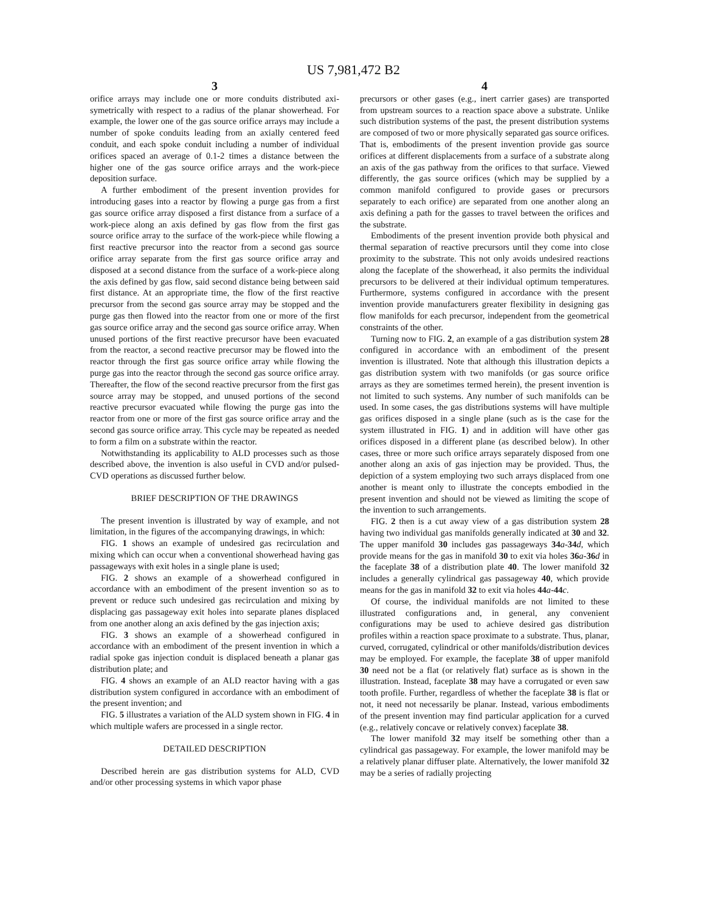US 7,981,472 B2
3
orifice arrays may include one or more conduits distributed axi-symetrically with respect to a radius of the planar showerhead. For example, the lower one of the gas source orifice arrays may include a number of spoke conduits leading from an axially centered feed conduit, and each spoke conduit including a number of individual orifices spaced an average of 0.1-2 times a distance between the higher one of the gas source orifice arrays and the work-piece deposition surface.
A further embodiment of the present invention provides for introducing gases into a reactor by flowing a purge gas from a first gas source orifice array disposed a first distance from a surface of a work-piece along an axis defined by gas flow from the first gas source orifice array to the surface of the work-piece while flowing a first reactive precursor into the reactor from a second gas source orifice array separate from the first gas source orifice array and disposed at a second distance from the surface of a work-piece along the axis defined by gas flow, said second distance being between said first distance. At an appropriate time, the flow of the first reactive precursor from the second gas source array may be stopped and the purge gas then flowed into the reactor from one or more of the first gas source orifice array and the second gas source orifice array. When unused portions of the first reactive precursor have been evacuated from the reactor, a second reactive precursor may be flowed into the reactor through the first gas source orifice array while flowing the purge gas into the reactor through the second gas source orifice array. Thereafter, the flow of the second reactive precursor from the first gas source array may be stopped, and unused portions of the second reactive precursor evacuated while flowing the purge gas into the reactor from one or more of the first gas source orifice array and the second gas source orifice array. This cycle may be repeated as needed to form a film on a substrate within the reactor.
Notwithstanding its applicability to ALD processes such as those described above, the invention is also useful in CVD and/or pulsed-CVD operations as discussed further below.
BRIEF DESCRIPTION OF THE DRAWINGS
The present invention is illustrated by way of example, and not limitation, in the figures of the accompanying drawings, in which:
FIG. 1 shows an example of undesired gas recirculation and mixing which can occur when a conventional showerhead having gas passageways with exit holes in a single plane is used;
FIG. 2 shows an example of a showerhead configured in accordance with an embodiment of the present invention so as to prevent or reduce such undesired gas recirculation and mixing by displacing gas passageway exit holes into separate planes displaced from one another along an axis defined by the gas injection axis;
FIG. 3 shows an example of a showerhead configured in accordance with an embodiment of the present invention in which a radial spoke gas injection conduit is displaced beneath a planar gas distribution plate; and
FIG. 4 shows an example of an ALD reactor having with a gas distribution system configured in accordance with an embodiment of the present invention; and
FIG. 5 illustrates a variation of the ALD system shown in FIG. 4 in which multiple wafers are processed in a single rector.
DETAILED DESCRIPTION
Described herein are gas distribution systems for ALD, CVD and/or other processing systems in which vapor phase
4
precursors or other gases (e.g., inert carrier gases) are transported from upstream sources to a reaction space above a substrate. Unlike such distribution systems of the past, the present distribution systems are composed of two or more physically separated gas source orifices. That is, embodiments of the present invention provide gas source orifices at different displacements from a surface of a substrate along an axis of the gas pathway from the orifices to that surface. Viewed differently, the gas source orifices (which may be supplied by a common manifold configured to provide gases or precursors separately to each orifice) are separated from one another along an axis defining a path for the gasses to travel between the orifices and the substrate.
Embodiments of the present invention provide both physical and thermal separation of reactive precursors until they come into close proximity to the substrate. This not only avoids undesired reactions along the faceplate of the showerhead, it also permits the individual precursors to be delivered at their individual optimum temperatures. Furthermore, systems configured in accordance with the present invention provide manufacturers greater flexibility in designing gas flow manifolds for each precursor, independent from the geometrical constraints of the other.
Turning now to FIG. 2, an example of a gas distribution system 28 configured in accordance with an embodiment of the present invention is illustrated. Note that although this illustration depicts a gas distribution system with two manifolds (or gas source orifice arrays as they are sometimes termed herein), the present invention is not limited to such systems. Any number of such manifolds can be used. In some cases, the gas distributions systems will have multiple gas orifices disposed in a single plane (such as is the case for the system illustrated in FIG. 1) and in addition will have other gas orifices disposed in a different plane (as described below). In other cases, three or more such orifice arrays separately disposed from one another along an axis of gas injection may be provided. Thus, the depiction of a system employing two such arrays displaced from one another is meant only to illustrate the concepts embodied in the present invention and should not be viewed as limiting the scope of the invention to such arrangements.
FIG. 2 then is a cut away view of a gas distribution system 28 having two individual gas manifolds generally indicated at 30 and 32. The upper manifold 30 includes gas passageways 34 a-34 d, which provide means for the gas in manifold 30 to exit via holes 36 a-36 d in the faceplate 38 of a distribution plate 40. The lower manifold 32 includes a generally cylindrical gas passageway 40, which provide means for the gas in manifold 32 to exit via holes 44 a-44 c.
Of course, the individual manifolds are not limited to these illustrated configurations and, in general, any convenient configurations may be used to achieve desired gas distribution profiles within a reaction space proximate to a substrate. Thus, planar, curved, corrugated, cylindrical or other manifolds/distribution devices may be employed. For example, the faceplate 38 of upper manifold 30 need not be a flat (or relatively flat) surface as is shown in the illustration. Instead, faceplate 38 may have a corrugated or even saw tooth profile. Further, regardless of whether the faceplate 38 is flat or not, it need not necessarily be planar. Instead, various embodiments of the present invention may find particular application for a curved (e.g., relatively concave or relatively convex) faceplate 38.
The lower manifold 32 may itself be something other than a cylindrical gas passageway. For example, the lower manifold may be a relatively planar diffuser plate. Alternatively, the lower manifold 32 may be a series of radially projecting